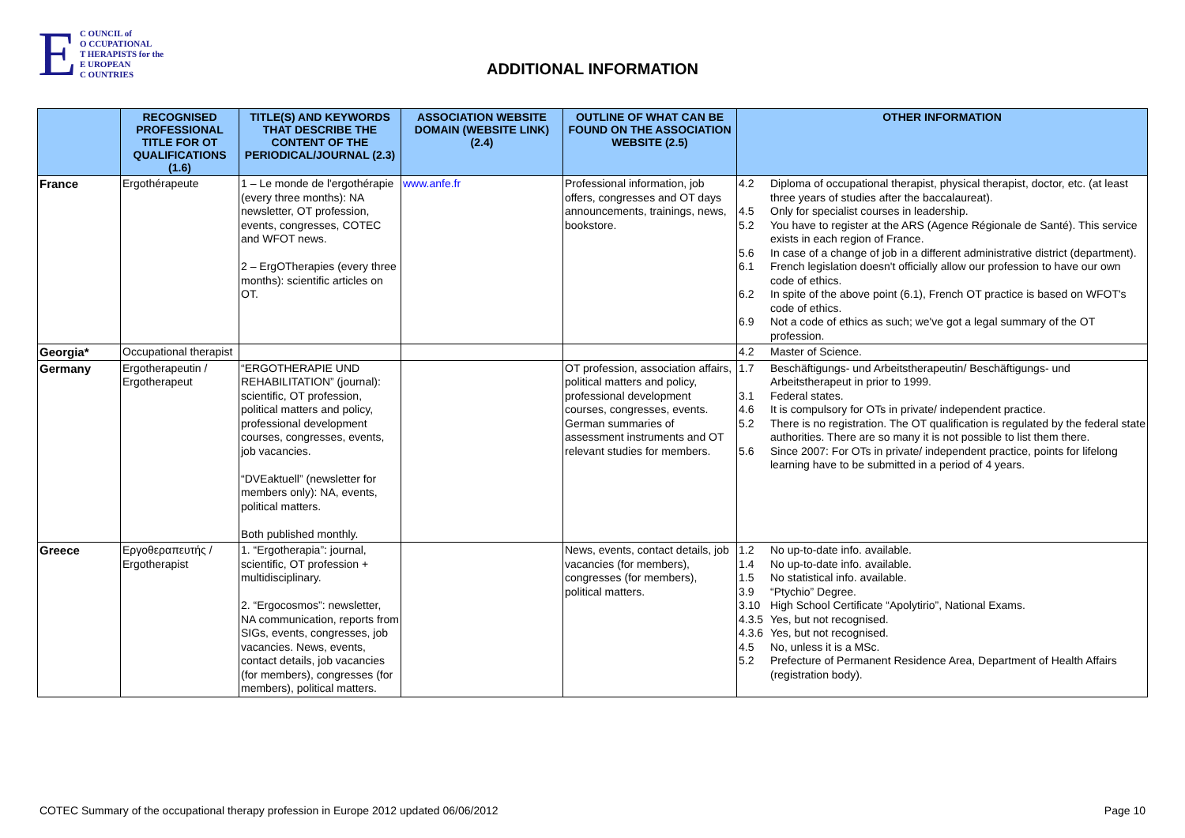E
C OUNCIL of
O CCUPATIONAL
T HERAPISTS for the
E UROPEAN
C OUNTRIES
ADDITIONAL INFORMATION
| | RECOGNISED PROFESSIONAL TITLE FOR OT QUALIFICATIONS (1.6) | TITLE(S) AND KEYWORDS THAT DESCRIBE THE CONTENT OF THE PERIODICAL/JOURNAL (2.3) | ASSOCIATION WEBSITE DOMAIN (WEBSITE LINK) (2.4) | OUTLINE OF WHAT CAN BE FOUND ON THE ASSOCIATION WEBSITE (2.5) | OTHER INFORMATION |
| --- | --- | --- | --- | --- | --- |
| France | Ergothérapeute | 1 – Le monde de l'ergothérapie (every three months): NA newsletter, OT profession, events, congresses, COTEC and WFOT news. 2 – ErgOTherapies (every three months): scientific articles on OT. | www.anfe.fr | Professional information, job offers, congresses and OT days announcements, trainings, news, bookstore. | 4.2 Diploma of occupational therapist, physical therapist, doctor, etc. (at least three years of studies after the baccalaureat). 4.5 Only for specialist courses in leadership. 5.2 You have to register at the ARS (Agence Régionale de Santé). This service exists in each region of France. 5.6 In case of a change of job in a different administrative district (department). 6.1 French legislation doesn't officially allow our profession to have our own code of ethics. 6.2 In spite of the above point (6.1), French OT practice is based on WFOT's code of ethics. 6.9 Not a code of ethics as such; we've got a legal summary of the OT profession. |
| Georgia* | Occupational therapist | | | | 4.2 Master of Science. |
| Germany | Ergotherapeutin / Ergotherapeut | “ERGOTHERAPIE UND REHABILITATION” (journal): scientific, OT profession, political matters and policy, professional development courses, congresses, events, job vacancies. “DVEaktuell” (newsletter for members only): NA, events, political matters. Both published monthly. | | OT profession, association affairs, political matters and policy, professional development courses, congresses, events. German summaries of assessment instruments and OT relevant studies for members. | 1.7 Beschäftigungs- und Arbeitstherapeutin/ Beschäftigungs- und Arbeitstherapeut in prior to 1999. 3.1 Federal states. 4.6 It is compulsory for OTs in private/ independent practice. 5.2 There is no registration. The OT qualification is regulated by the federal state authorities. There are so many it is not possible to list them there. 5.6 Since 2007: For OTs in private/ independent practice, points for lifelong learning have to be submitted in a period of 4 years. |
| Greece | Εργοθεραπευτής / Ergotherapist | 1. “Ergotherapia”: journal, scientific, OT profession + multidisciplinary. 2. “Ergocosmos”: newsletter, NA communication, reports from SIGs, events, congresses, job vacancies. News, events, contact details, job vacancies (for members), congresses (for members), political matters. | | News, events, contact details, job vacancies (for members), congresses (for members), political matters. | 1.2 No up-to-date info. available. 1.4 No up-to-date info. available. 1.5 No statistical info. available. 3.9 “Ptychio” Degree. 3.10 High School Certificate “Apolytirio”, National Exams. 4.3.5 Yes, but not recognised. 4.3.6 Yes, but not recognised. 4.5 No, unless it is a MSc. 5.2 Prefecture of Permanent Residence Area, Department of Health Affairs (registration body). |
COTEC Summary of the occupational therapy profession in Europe 2012 updated 06/06/2012 Page 10